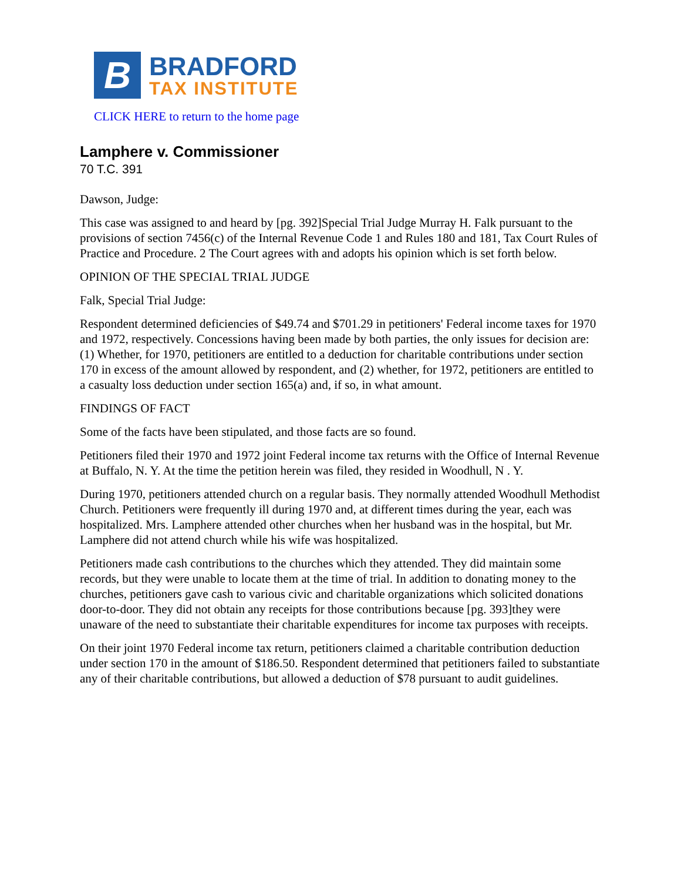B
BRADFORD
TAX INSTITUTE
CLICK HERE to return to the home page
Lamphere v. Commissioner
70 T.C. 391
Dawson, Judge:
This case was assigned to and heard by [pg. 392]Special Trial Judge Murray H. Falk pursuant to the provisions of section 7456(c) of the Internal Revenue Code 1 and Rules 180 and 181, Tax Court Rules of Practice and Procedure. 2 The Court agrees with and adopts his opinion which is set forth below.
OPINION OF THE SPECIAL TRIAL JUDGE
Falk, Special Trial Judge:
Respondent determined deficiencies of $49.74 and $701.29 in petitioners' Federal income taxes for 1970 and 1972, respectively. Concessions having been made by both parties, the only issues for decision are: (1) Whether, for 1970, petitioners are entitled to a deduction for charitable contributions under section 170 in excess of the amount allowed by respondent, and (2) whether, for 1972, petitioners are entitled to a casualty loss deduction under section 165(a) and, if so, in what amount.
FINDINGS OF FACT
Some of the facts have been stipulated, and those facts are so found.
Petitioners filed their 1970 and 1972 joint Federal income tax returns with the Office of Internal Revenue at Buffalo, N. Y. At the time the petition herein was filed, they resided in Woodhull, N . Y.
During 1970, petitioners attended church on a regular basis. They normally attended Woodhull Methodist Church. Petitioners were frequently ill during 1970 and, at different times during the year, each was hospitalized. Mrs. Lamphere attended other churches when her husband was in the hospital, but Mr. Lamphere did not attend church while his wife was hospitalized.
Petitioners made cash contributions to the churches which they attended. They did maintain some records, but they were unable to locate them at the time of trial. In addition to donating money to the churches, petitioners gave cash to various civic and charitable organizations which solicited donations door-to-door. They did not obtain any receipts for those contributions because [pg. 393]they were unaware of the need to substantiate their charitable expenditures for income tax purposes with receipts.
On their joint 1970 Federal income tax return, petitioners claimed a charitable contribution deduction under section 170 in the amount of $186.50. Respondent determined that petitioners failed to substantiate any of their charitable contributions, but allowed a deduction of $78 pursuant to audit guidelines.